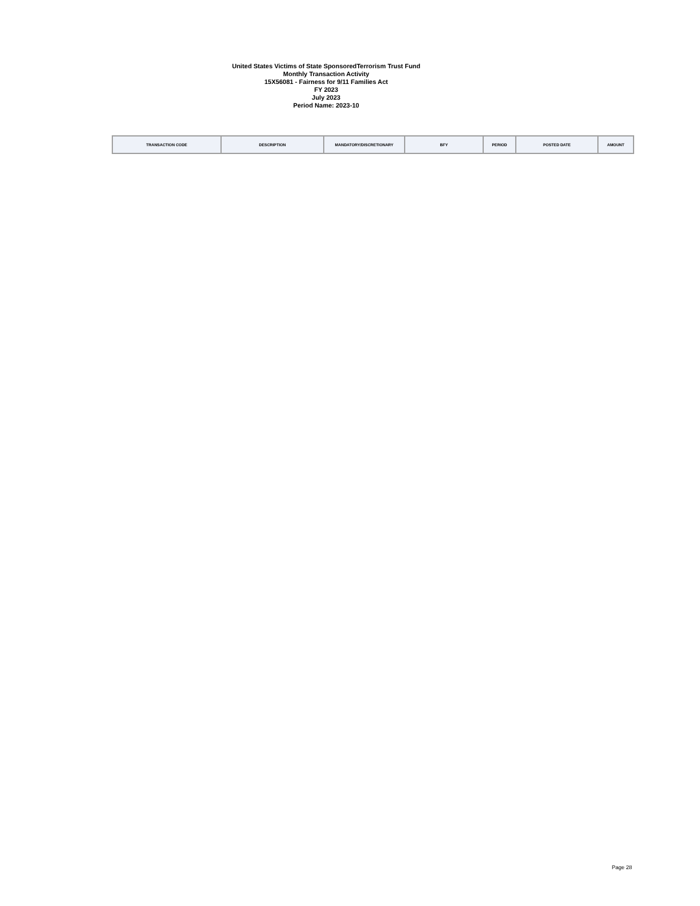United States Victims of State SponsoredTerrorism Trust Fund
Monthly Transaction Activity
15X56081 - Fairness for 9/11 Families Act
FY 2023
July 2023
Period Name: 2023-10
| TRANSACTION CODE | DESCRIPTION | MANDATORY/DISCRETIONARY | BFY | PERIOD | POSTED DATE | AMOUNT |
| --- | --- | --- | --- | --- | --- | --- |
Page 28